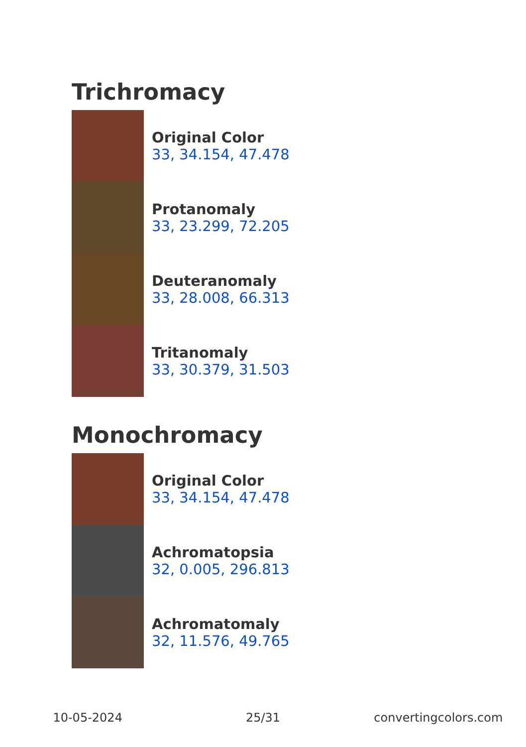Trichromacy
Original Color
33, 34.154, 47.478
Protanomaly
33, 23.299, 72.205
Deuteranomaly
33, 28.008, 66.313
Tritanomaly
33, 30.379, 31.503
Monochromacy
Original Color
33, 34.154, 47.478
Achromatopsia
32, 0.005, 296.813
Achromatomaly
32, 11.576, 49.765
10-05-2024 25/31 convertingcolors.com